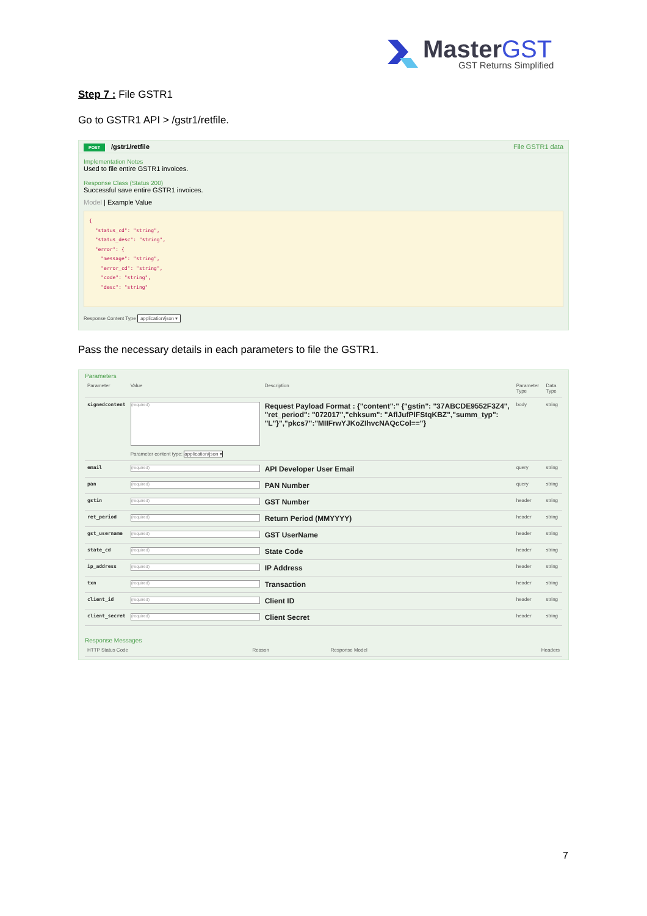MasterGST
GST Returns Simplified
Step 7 : File GSTR1
Go to GSTR1 API > /gstr1/retfile.
POST /gstr1/retfile File GSTR1 data
Implementation Notes
Used to file entire GSTR1 invoices.
Response Class (Status 200)
Successful save entire GSTR1 invoices.
Model | Example Value
{ "status_cd": "string", "status_desc": "string", "error": { "message": "string", "error_cd": "string", "code": "string", "desc": "string"
Response Content Type application/json ▾
Pass the necessary details in each parameters to file the GSTR1.
Parameters
| Parameter | Value | Description | Parameter Type | Data Type |
| --- | --- | --- | --- | --- |
| signedcontent | (required) Parameter content type: application/json ▾ | Request Payload Format : {"content":" {"gstin": "37ABCDE9552F3Z4", "ret_period": "072017","chksum": "AflJufPlFStqKBZ","summ_typ": "L"}","pkcs7":"MIIFrwYJKoZIhvcNAQcCol=="} | body | string |
| email | (required) | API Developer User Email | query | string |
| pan | (required) | PAN Number | query | string |
| gstin | (required) | GST Number | header | string |
| ret_period | (required) | Return Period (MMYYYY) | header | string |
| gst_username | (required) | GST UserName | header | string |
| state_cd | (required) | State Code | header | string |
| ip_address | (required) | IP Address | header | string |
| txn | (required) | Transaction | header | string |
| client_id | (required) | Client ID | header | string |
| client_secret | (required) | Client Secret | header | string |
Response Messages
| HTTP Status Code | Reason | Response Model | Headers |
| --- | --- | --- | --- |
7